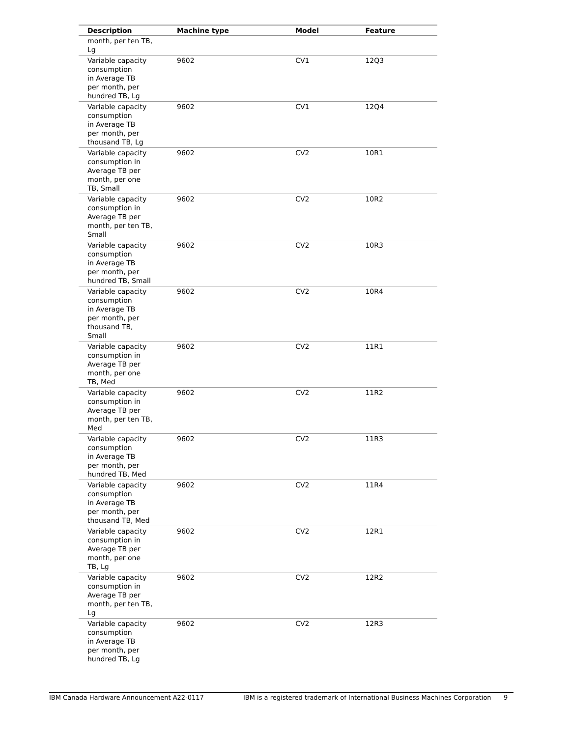| Description | Machine type | Model | Feature |
| --- | --- | --- | --- |
| month, per ten TB, Lg | | | |
| Variable capacity consumption in Average TB per month, per hundred TB, Lg | 9602 | CV1 | 12Q3 |
| Variable capacity consumption in Average TB per month, per thousand TB, Lg | 9602 | CV1 | 12Q4 |
| Variable capacity consumption in Average TB per month, per one TB, Small | 9602 | CV2 | 10R1 |
| Variable capacity consumption in Average TB per month, per ten TB, Small | 9602 | CV2 | 10R2 |
| Variable capacity consumption in Average TB per month, per hundred TB, Small | 9602 | CV2 | 10R3 |
| Variable capacity consumption in Average TB per month, per thousand TB, Small | 9602 | CV2 | 10R4 |
| Variable capacity consumption in Average TB per month, per one TB, Med | 9602 | CV2 | 11R1 |
| Variable capacity consumption in Average TB per month, per ten TB, Med | 9602 | CV2 | 11R2 |
| Variable capacity consumption in Average TB per month, per hundred TB, Med | 9602 | CV2 | 11R3 |
| Variable capacity consumption in Average TB per month, per thousand TB, Med | 9602 | CV2 | 11R4 |
| Variable capacity consumption in Average TB per month, per one TB, Lg | 9602 | CV2 | 12R1 |
| Variable capacity consumption in Average TB per month, per ten TB, Lg | 9602 | CV2 | 12R2 |
| Variable capacity consumption in Average TB per month, per hundred TB, Lg | 9602 | CV2 | 12R3 |
IBM Canada Hardware Announcement A22-0117 IBM is a registered trademark of International Business Machines Corporation 9